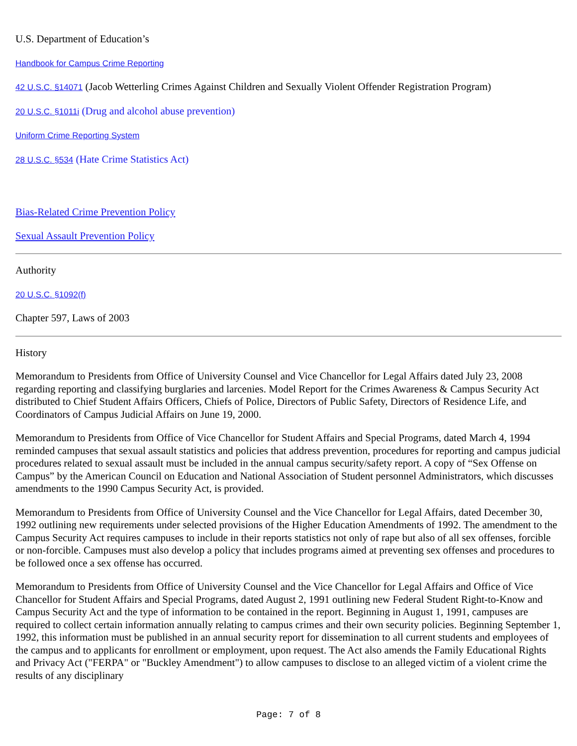U.S. Department of Education’s
Handbook for Campus Crime Reporting
42 U.S.C. §14071 (Jacob Wetterling Crimes Against Children and Sexually Violent Offender Registration Program)
20 U.S.C. §1011i (Drug and alcohol abuse prevention)
Uniform Crime Reporting System
28 U.S.C. §534 (Hate Crime Statistics Act)
Bias-Related Crime Prevention Policy
Sexual Assault Prevention Policy
Authority
20 U.S.C. §1092(f)
Chapter 597, Laws of 2003
History
Memorandum to Presidents from Office of University Counsel and Vice Chancellor for Legal Affairs dated July 23, 2008 regarding reporting and classifying burglaries and larcenies. Model Report for the Crimes Awareness & Campus Security Act distributed to Chief Student Affairs Officers, Chiefs of Police, Directors of Public Safety, Directors of Residence Life, and Coordinators of Campus Judicial Affairs on June 19, 2000.
Memorandum to Presidents from Office of Vice Chancellor for Student Affairs and Special Programs, dated March 4, 1994 reminded campuses that sexual assault statistics and policies that address prevention, procedures for reporting and campus judicial procedures related to sexual assault must be included in the annual campus security/safety report. A copy of “Sex Offense on Campus” by the American Council on Education and National Association of Student personnel Administrators, which discusses amendments to the 1990 Campus Security Act, is provided.
Memorandum to Presidents from Office of University Counsel and the Vice Chancellor for Legal Affairs, dated December 30, 1992 outlining new requirements under selected provisions of the Higher Education Amendments of 1992. The amendment to the Campus Security Act requires campuses to include in their reports statistics not only of rape but also of all sex offenses, forcible or non-forcible. Campuses must also develop a policy that includes programs aimed at preventing sex offenses and procedures to be followed once a sex offense has occurred.
Memorandum to Presidents from Office of University Counsel and the Vice Chancellor for Legal Affairs and Office of Vice Chancellor for Student Affairs and Special Programs, dated August 2, 1991 outlining new Federal Student Right-to-Know and Campus Security Act and the type of information to be contained in the report. Beginning in August 1, 1991, campuses are required to collect certain information annually relating to campus crimes and their own security policies. Beginning September 1, 1992, this information must be published in an annual security report for dissemination to all current students and employees of the campus and to applicants for enrollment or employment, upon request. The Act also amends the Family Educational Rights and Privacy Act ("FERPA" or "Buckley Amendment") to allow campuses to disclose to an alleged victim of a violent crime the results of any disciplinary
Page: 7 of 8